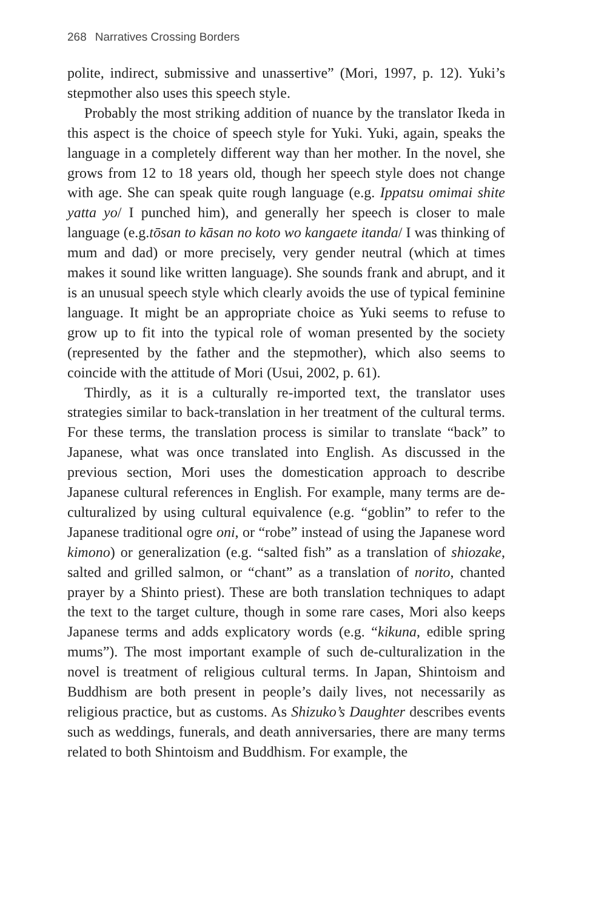268 Narratives Crossing Borders
polite, indirect, submissive and unassertive” (Mori, 1997, p. 12). Yuki’s stepmother also uses this speech style.
Probably the most striking addition of nuance by the translator Ikeda in this aspect is the choice of speech style for Yuki. Yuki, again, speaks the language in a completely different way than her mother. In the novel, she grows from 12 to 18 years old, though her speech style does not change with age. She can speak quite rough language (e.g. Ippatsu omimai shite yatta yo/ I punched him), and generally her speech is closer to male language (e.g.tōsan to kāsan no koto wo kangaete itanda/ I was thinking of mum and dad) or more precisely, very gender neutral (which at times makes it sound like written language). She sounds frank and abrupt, and it is an unusual speech style which clearly avoids the use of typical feminine language. It might be an appropriate choice as Yuki seems to refuse to grow up to fit into the typical role of woman presented by the society (represented by the father and the stepmother), which also seems to coincide with the attitude of Mori (Usui, 2002, p. 61).
Thirdly, as it is a culturally re-imported text, the translator uses strategies similar to back-translation in her treatment of the cultural terms. For these terms, the translation process is similar to translate “back” to Japanese, what was once translated into English. As discussed in the previous section, Mori uses the domestication approach to describe Japanese cultural references in English. For example, many terms are de-culturalized by using cultural equivalence (e.g. “goblin” to refer to the Japanese traditional ogre oni, or “robe” instead of using the Japanese word kimono) or generalization (e.g. “salted fish” as a translation of shiozake, salted and grilled salmon, or “chant” as a translation of norito, chanted prayer by a Shinto priest). These are both translation techniques to adapt the text to the target culture, though in some rare cases, Mori also keeps Japanese terms and adds explicatory words (e.g. “kikuna, edible spring mums”). The most important example of such de-culturalization in the novel is treatment of religious cultural terms. In Japan, Shintoism and Buddhism are both present in people’s daily lives, not necessarily as religious practice, but as customs. As Shizuko’s Daughter describes events such as weddings, funerals, and death anniversaries, there are many terms related to both Shintoism and Buddhism. For example, the